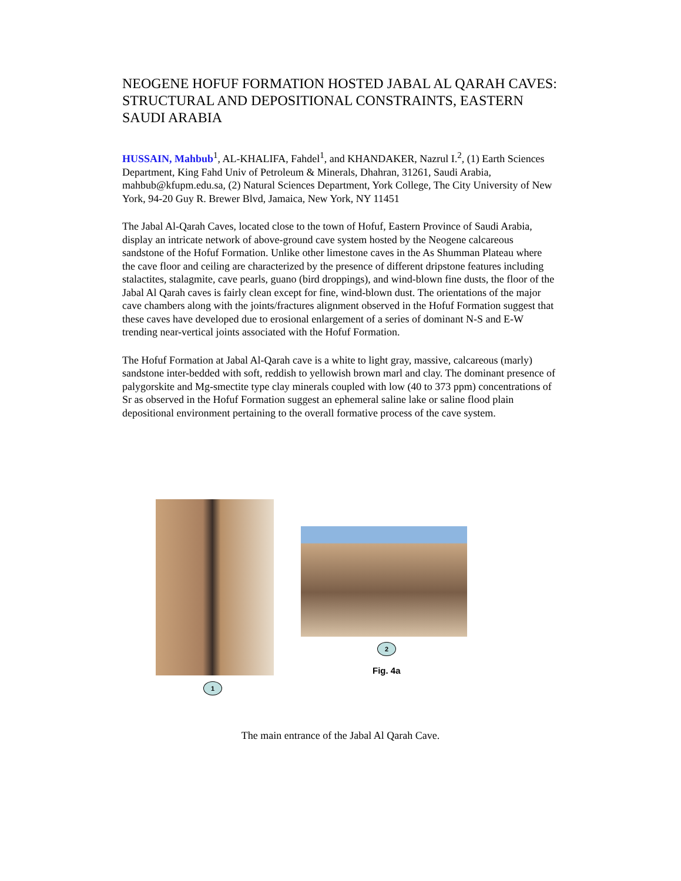NEOGENE HOFUF FORMATION HOSTED JABAL AL QARAH CAVES: STRUCTURAL AND DEPOSITIONAL CONSTRAINTS, EASTERN SAUDI ARABIA
HUSSAIN, Mahbub<sup>1</sup>, AL-KHALIFA, Fahdel<sup>1</sup>, and KHANDAKER, Nazrul I.<sup>2</sup>, (1) Earth Sciences Department, King Fahd Univ of Petroleum & Minerals, Dhahran, 31261, Saudi Arabia, mahbub@kfupm.edu.sa, (2) Natural Sciences Department, York College, The City University of New York, 94-20 Guy R. Brewer Blvd, Jamaica, New York, NY 11451
The Jabal Al-Qarah Caves, located close to the town of Hofuf, Eastern Province of Saudi Arabia, display an intricate network of above-ground cave system hosted by the Neogene calcareous sandstone of the Hofuf Formation. Unlike other limestone caves in the As Shumman Plateau where the cave floor and ceiling are characterized by the presence of different dripstone features including stalactites, stalagmite, cave pearls, guano (bird droppings), and wind-blown fine dusts, the floor of the Jabal Al Qarah caves is fairly clean except for fine, wind-blown dust. The orientations of the major cave chambers along with the joints/fractures alignment observed in the Hofuf Formation suggest that these caves have developed due to erosional enlargement of a series of dominant N-S and E-W trending near-vertical joints associated with the Hofuf Formation.
The Hofuf Formation at Jabal Al-Qarah cave is a white to light gray, massive, calcareous (marly) sandstone inter-bedded with soft, reddish to yellowish brown marl and clay. The dominant presence of palygorskite and Mg-smectite type clay minerals coupled with low (40 to 373 ppm) concentrations of Sr as observed in the Hofuf Formation suggest an ephemeral saline lake or saline flood plain depositional environment pertaining to the overall formative process of the cave system.
2
Fig. 4a
1
The main entrance of the Jabal Al Qarah Cave.